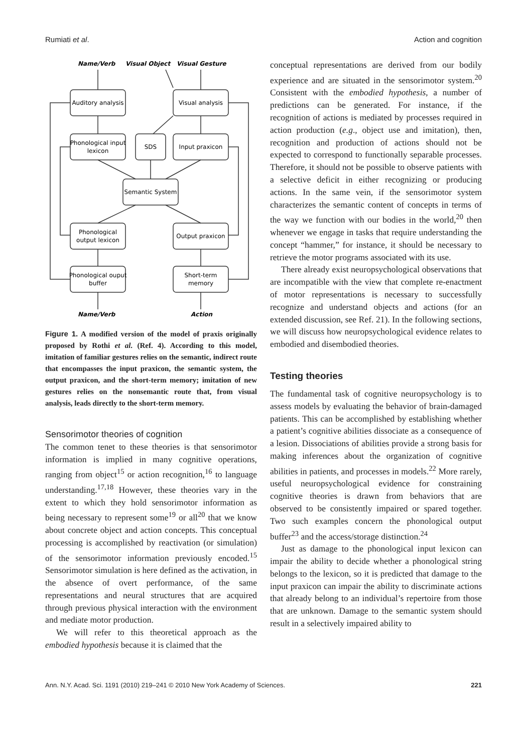Rumiati et al. Action and cognition
Name/Verb
Visual Object
Visual Gesture
Name/Verb
Action
Auditory analysis
Visual analysis
Phonological input
lexicon
SDS
Input praxicon
Semantic System
Phonological
output lexicon
Output praxicon
Phonological ouput
buffer
Short-term
memory
Figure 1. A modified version of the model of praxis originally proposed by Rothi et al. (Ref. 4). According to this model, imitation of familiar gestures relies on the semantic, indirect route that encompasses the input praxicon, the semantic system, the output praxicon, and the short-term memory; imitation of new gestures relies on the nonsemantic route that, from visual analysis, leads directly to the short-term memory.
Sensorimotor theories of cognition
The common tenet to these theories is that sensorimotor information is implied in many cognitive operations, ranging from object<sup>15</sup> or action recognition,<sup>16</sup> to language understanding.<sup>17,18</sup> However, these theories vary in the extent to which they hold sensorimotor information as being necessary to represent some<sup>19</sup> or all<sup>20</sup> that we know about concrete object and action concepts. This conceptual processing is accomplished by reactivation (or simulation) of the sensorimotor information previously encoded.<sup>15</sup> Sensorimotor simulation is here defined as the activation, in the absence of overt performance, of the same representations and neural structures that are acquired through previous physical interaction with the environment and mediate motor production.
We will refer to this theoretical approach as the embodied hypothesis because it is claimed that the
conceptual representations are derived from our bodily experience and are situated in the sensorimotor system.<sup>20</sup> Consistent with the embodied hypothesis, a number of predictions can be generated. For instance, if the recognition of actions is mediated by processes required in action production (e.g., object use and imitation), then, recognition and production of actions should not be expected to correspond to functionally separable processes. Therefore, it should not be possible to observe patients with a selective deficit in either recognizing or producing actions. In the same vein, if the sensorimotor system characterizes the semantic content of concepts in terms of the way we function with our bodies in the world,<sup>20</sup> then whenever we engage in tasks that require understanding the concept “hammer,” for instance, it should be necessary to retrieve the motor programs associated with its use.
There already exist neuropsychological observations that are incompatible with the view that complete re-enactment of motor representations is necessary to successfully recognize and understand objects and actions (for an extended discussion, see Ref. 21). In the following sections, we will discuss how neuropsychological evidence relates to embodied and disembodied theories.
Testing theories
The fundamental task of cognitive neuropsychology is to assess models by evaluating the behavior of brain-damaged patients. This can be accomplished by establishing whether a patient’s cognitive abilities dissociate as a consequence of a lesion. Dissociations of abilities provide a strong basis for making inferences about the organization of cognitive abilities in patients, and processes in models.<sup>22</sup> More rarely, useful neuropsychological evidence for constraining cognitive theories is drawn from behaviors that are observed to be consistently impaired or spared together. Two such examples concern the phonological output buffer<sup>23</sup> and the access/storage distinction.<sup>24</sup>
Just as damage to the phonological input lexicon can impair the ability to decide whether a phonological string belongs to the lexicon, so it is predicted that damage to the input praxicon can impair the ability to discriminate actions that already belong to an individual’s repertoire from those that are unknown. Damage to the semantic system should result in a selectively impaired ability to
Ann. N.Y. Acad. Sci. 1191 (2010) 219–241 © 2010 New York Academy of Sciences. 221